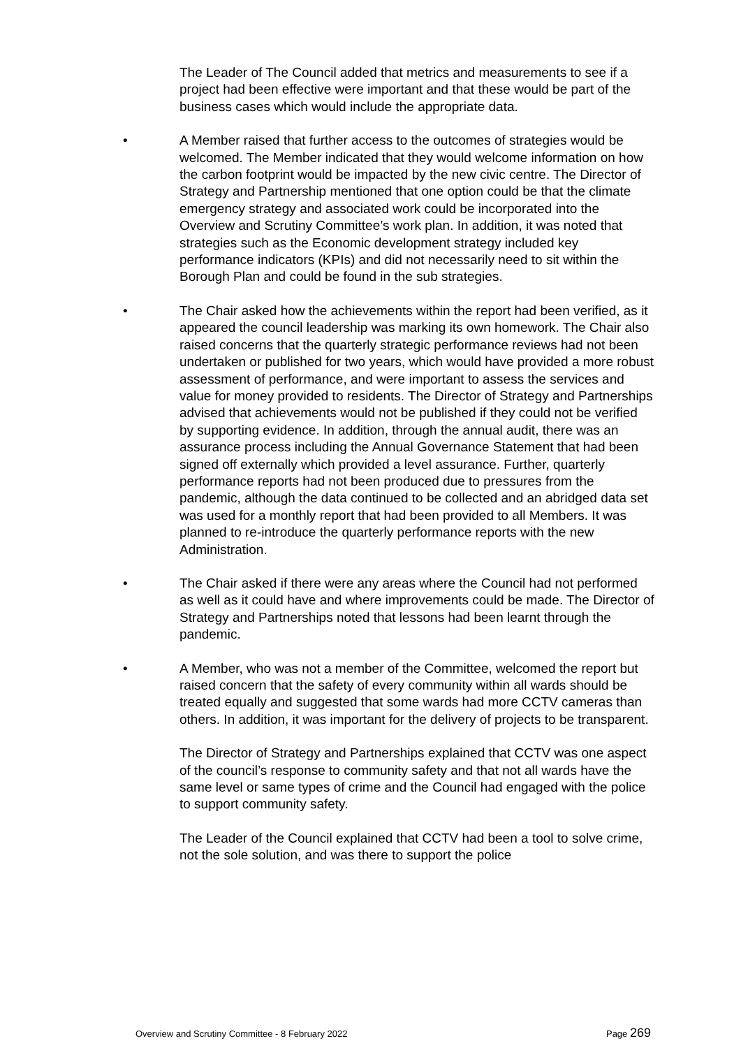The Leader of The Council added that metrics and measurements to see if a project had been effective were important and that these would be part of the business cases which would include the appropriate data.
• A Member raised that further access to the outcomes of strategies would be welcomed. The Member indicated that they would welcome information on how the carbon footprint would be impacted by the new civic centre. The Director of Strategy and Partnership mentioned that one option could be that the climate emergency strategy and associated work could be incorporated into the Overview and Scrutiny Committee’s work plan. In addition, it was noted that strategies such as the Economic development strategy included key performance indicators (KPIs) and did not necessarily need to sit within the Borough Plan and could be found in the sub strategies.
• The Chair asked how the achievements within the report had been verified, as it appeared the council leadership was marking its own homework. The Chair also raised concerns that the quarterly strategic performance reviews had not been undertaken or published for two years, which would have provided a more robust assessment of performance, and were important to assess the services and value for money provided to residents. The Director of Strategy and Partnerships advised that achievements would not be published if they could not be verified by supporting evidence. In addition, through the annual audit, there was an assurance process including the Annual Governance Statement that had been signed off externally which provided a level assurance. Further, quarterly performance reports had not been produced due to pressures from the pandemic, although the data continued to be collected and an abridged data set was used for a monthly report that had been provided to all Members. It was planned to re-introduce the quarterly performance reports with the new Administration.
• The Chair asked if there were any areas where the Council had not performed as well as it could have and where improvements could be made. The Director of Strategy and Partnerships noted that lessons had been learnt through the pandemic.
• A Member, who was not a member of the Committee, welcomed the report but raised concern that the safety of every community within all wards should be treated equally and suggested that some wards had more CCTV cameras than others. In addition, it was important for the delivery of projects to be transparent.
The Director of Strategy and Partnerships explained that CCTV was one aspect of the council’s response to community safety and that not all wards have the same level or same types of crime and the Council had engaged with the police to support community safety.
The Leader of the Council explained that CCTV had been a tool to solve crime, not the sole solution, and was there to support the police
Overview and Scrutiny Committee - 8 February 2022 Page 269